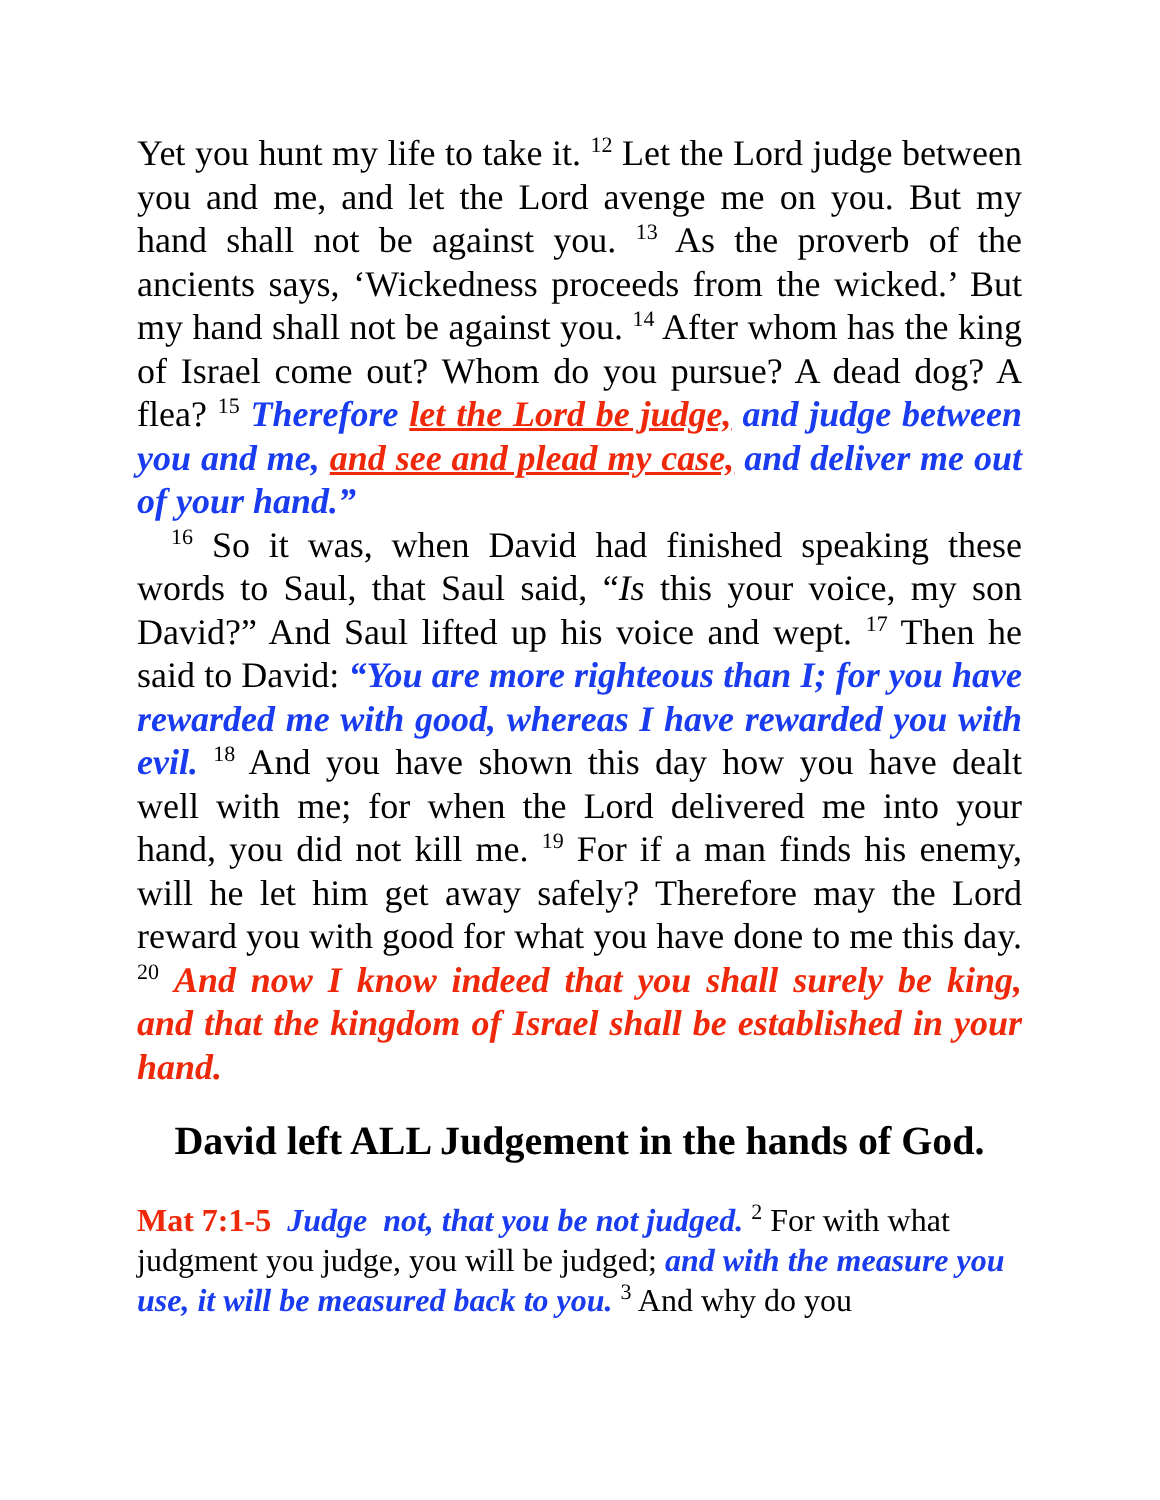Yet you hunt my life to take it. <sup>12</sup> Let the Lord judge between you and me, and let the Lord avenge me on you. But my hand shall not be against you. <sup>13</sup> As the proverb of the ancients says, ‘Wickedness proceeds from the wicked.’ But my hand shall not be against you. <sup>14</sup> After whom has the king of Israel come out? Whom do you pursue? A dead dog? A flea? <sup>15</sup> Therefore let the Lord be judge, and judge between you and me, and see and plead my case, and deliver me out of your hand.”
<sup>16</sup> So it was, when David had finished speaking these words to Saul, that Saul said, “Is this your voice, my son David?” And Saul lifted up his voice and wept. <sup>17</sup> Then he said to David: “You are more righteous than I; for you have rewarded me with good, whereas I have rewarded you with evil. <sup>18</sup> And you have shown this day how you have dealt well with me; for when the Lord delivered me into your hand, you did not kill me. <sup>19</sup> For if a man finds his enemy, will he let him get away safely? Therefore may the Lord reward you with good for what you have done to me this day. <sup>20</sup> And now I know indeed that you shall surely be king, and that the kingdom of Israel shall be established in your hand.
David left ALL Judgement in the hands of God.
Mat 7:1-5 Judge not, that you be not judged. <sup>2</sup> For with what judgment you judge, you will be judged; and with the measure you use, it will be measured back to you. <sup>3</sup> And why do you